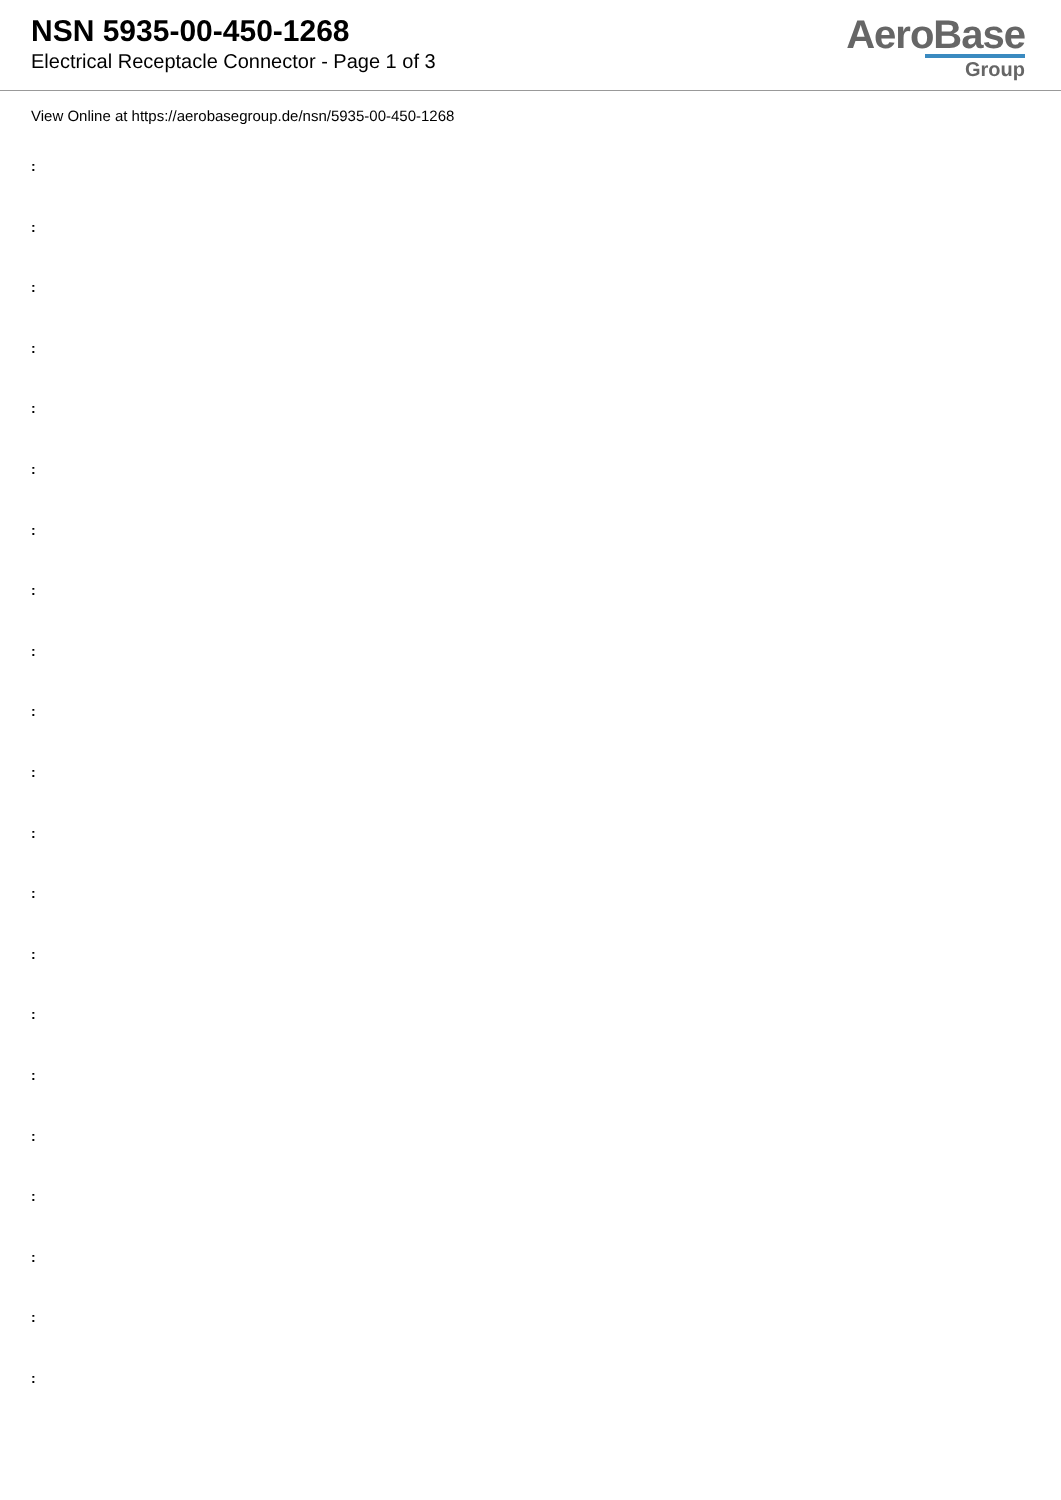NSN 5935-00-450-1268
Electrical Receptacle Connector - Page 1 of 3
AeroBase
Group
View Online at https://aerobasegroup.de/nsn/5935-00-450-1268
:
:
:
:
:
:
:
:
:
:
:
:
:
:
:
:
:
:
:
:
: